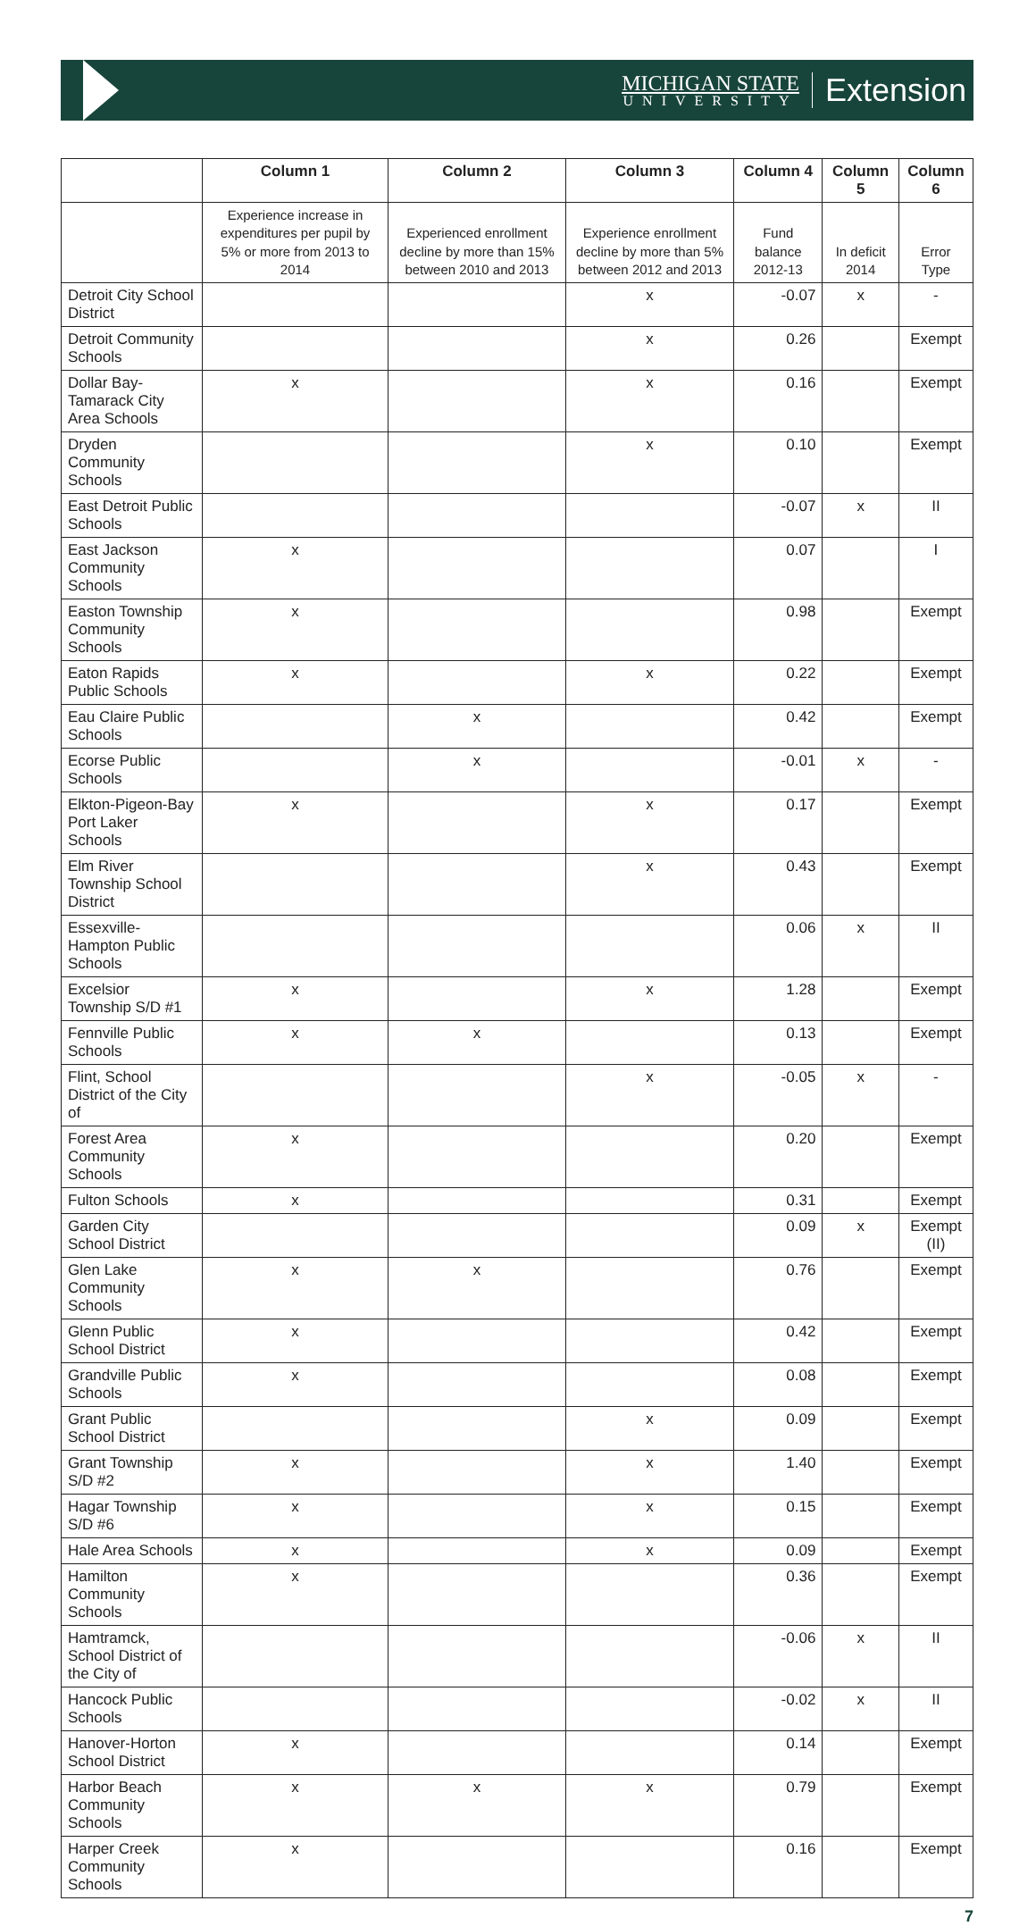MICHIGAN STATE
UNIVERSITY
Extension
| | Column 1 | Column 2 | Column 3 | Column 4 | Column 5 | Column 6 |
| --- | --- | --- | --- | --- | --- | --- |
| | Experience increase in expenditures per pupil by 5% or more from 2013 to 2014 | Experienced enrollment decline by more than 15% between 2010 and 2013 | Experience enrollment decline by more than 5% between 2012 and 2013 | Fund balance 2012-13 | In deficit 2014 | Error Type |
| Detroit City School District | | | x | -0.07 | x | - |
| Detroit Community Schools | | | x | 0.26 | | Exempt |
| Dollar Bay-Tamarack City Area Schools | x | | x | 0.16 | | Exempt |
| Dryden Community Schools | | | x | 0.10 | | Exempt |
| East Detroit Public Schools | | | | -0.07 | x | II |
| East Jackson Community Schools | x | | | 0.07 | | I |
| Easton Township Community Schools | x | | | 0.98 | | Exempt |
| Eaton Rapids Public Schools | x | | x | 0.22 | | Exempt |
| Eau Claire Public Schools | | x | | 0.42 | | Exempt |
| Ecorse Public Schools | | x | | -0.01 | x | - |
| Elkton-Pigeon-Bay Port Laker Schools | x | | x | 0.17 | | Exempt |
| Elm River Township School District | | | x | 0.43 | | Exempt |
| Essexville-Hampton Public Schools | | | | 0.06 | x | II |
| Excelsior Township S/D #1 | x | | x | 1.28 | | Exempt |
| Fennville Public Schools | x | x | | 0.13 | | Exempt |
| Flint, School District of the City of | | | x | -0.05 | x | - |
| Forest Area Community Schools | x | | | 0.20 | | Exempt |
| Fulton Schools | x | | | 0.31 | | Exempt |
| Garden City School District | | | | 0.09 | x | Exempt (II) |
| Glen Lake Community Schools | x | x | | 0.76 | | Exempt |
| Glenn Public School District | x | | | 0.42 | | Exempt |
| Grandville Public Schools | x | | | 0.08 | | Exempt |
| Grant Public School District | | | x | 0.09 | | Exempt |
| Grant Township S/D #2 | x | | x | 1.40 | | Exempt |
| Hagar Township S/D #6 | x | | x | 0.15 | | Exempt |
| Hale Area Schools | x | | x | 0.09 | | Exempt |
| Hamilton Community Schools | x | | | 0.36 | | Exempt |
| Hamtramck, School District of the City of | | | | -0.06 | x | II |
| Hancock Public Schools | | | | -0.02 | x | II |
| Hanover-Horton School District | x | | | 0.14 | | Exempt |
| Harbor Beach Community Schools | x | x | x | 0.79 | | Exempt |
| Harper Creek Community Schools | x | | | 0.16 | | Exempt |
7